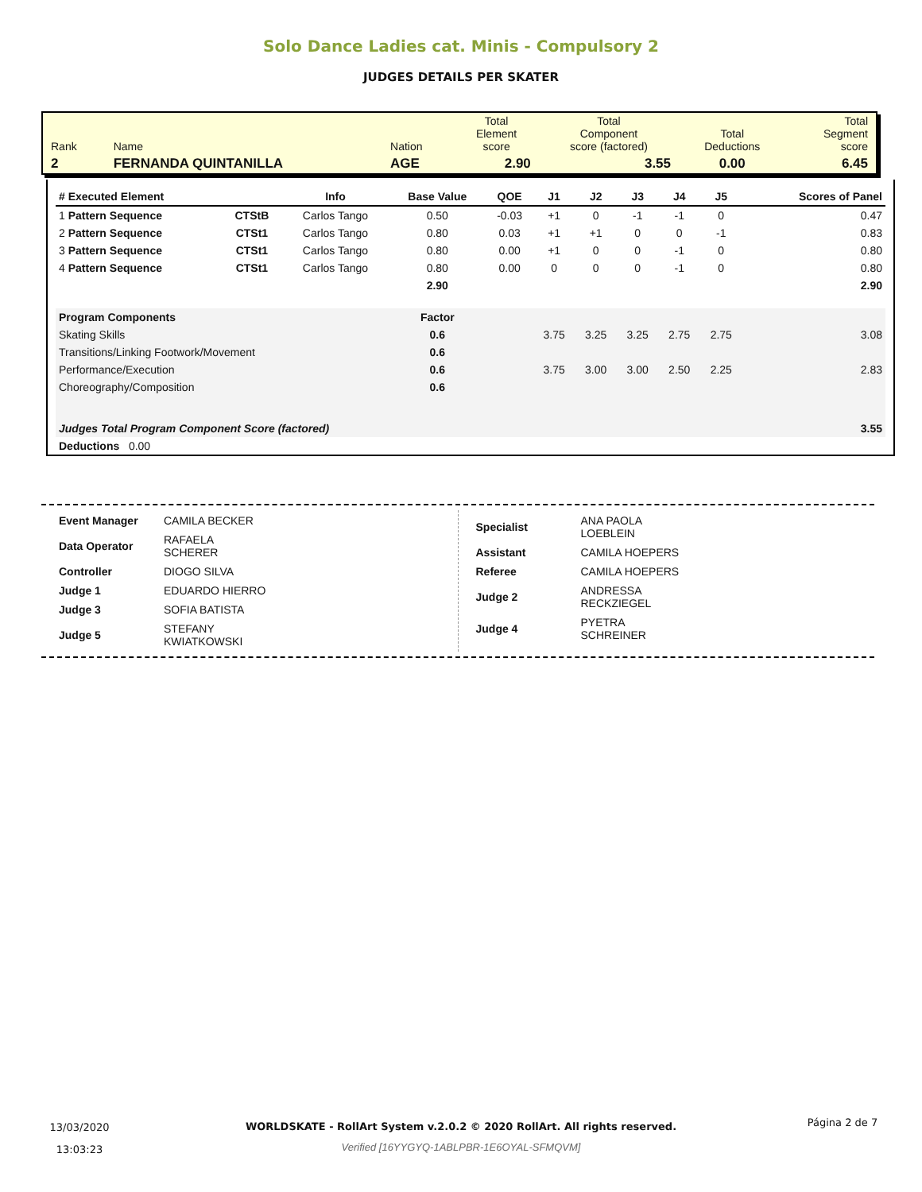Solo Dance Ladies cat. Minis - Compulsory 2
JUDGES DETAILS PER SKATER
| Rank | Name | Nation | Total Element score | Total Component score (factored) | Total Deductions | Total Segment score |
| 2 | FERNANDA QUINTANILLA | AGE | 2.90 | 3.55 | 0.00 | 6.45 |
| # Executed Element | | Info | Base Value | QOE | J1 | J2 | J3 | J4 | J5 | | Scores of Panel |
| --- | --- | --- | --- | --- | --- | --- | --- | --- | --- | --- | --- |
| 1 Pattern Sequence | CTStB | Carlos Tango | 0.50 | -0.03 | +1 | 0 | -1 | -1 | 0 | | 0.47 |
| 2 Pattern Sequence | CTSt1 | Carlos Tango | 0.80 | 0.03 | +1 | +1 | 0 | 0 | -1 | | 0.83 |
| 3 Pattern Sequence | CTSt1 | Carlos Tango | 0.80 | 0.00 | +1 | 0 | 0 | -1 | 0 | | 0.80 |
| 4 Pattern Sequence | CTSt1 | Carlos Tango | 0.80 | 0.00 | 0 | 0 | 0 | -1 | 0 | | 0.80 |
| | | | 2.90 | | | | | | | | 2.90 |
| Program Components | | | Factor | | | | | | | | |
| Skating Skills | | | 0.6 | | 3.75 | 3.25 | 3.25 | 2.75 | 2.75 | | 3.08 |
| Transitions/Linking Footwork/Movement | | | 0.6 | | | | | | | | |
| Performance/Execution | | | 0.6 | | 3.75 | 3.00 | 3.00 | 2.50 | 2.25 | | 2.83 |
| Choreography/Composition | | | 0.6 | | | | | | | | |
| Judges Total Program Component Score (factored) | | | | | | | | | | | 3.55 |
| Deductions 0.00 | | | | | | | | | | | |
| Event Manager | CAMILA BECKER |
| Data Operator | RAFAELA SCHERER |
| Controller | DIOGO SILVA |
| Judge 1 | EDUARDO HIERRO |
| Judge 3 | SOFIA BATISTA |
| Judge 5 | STEFANY KWIATKOWSKI |
| Specialist | ANA PAOLA LOEBLEIN |
| Assistant | CAMILA HOEPERS |
| Referee | CAMILA HOEPERS |
| Judge 2 | ANDRESSA RECKZIEGEL |
| Judge 4 | PYETRA SCHREINER |
13/03/2020
13:03:23
WORLDSKATE - RollArt System v.2.0.2 © 2020 RollArt. All rights reserved.
Verified [16YYGYQ-1ABLPBR-1E6OYAL-SFMQVM]
Página 2 de 7